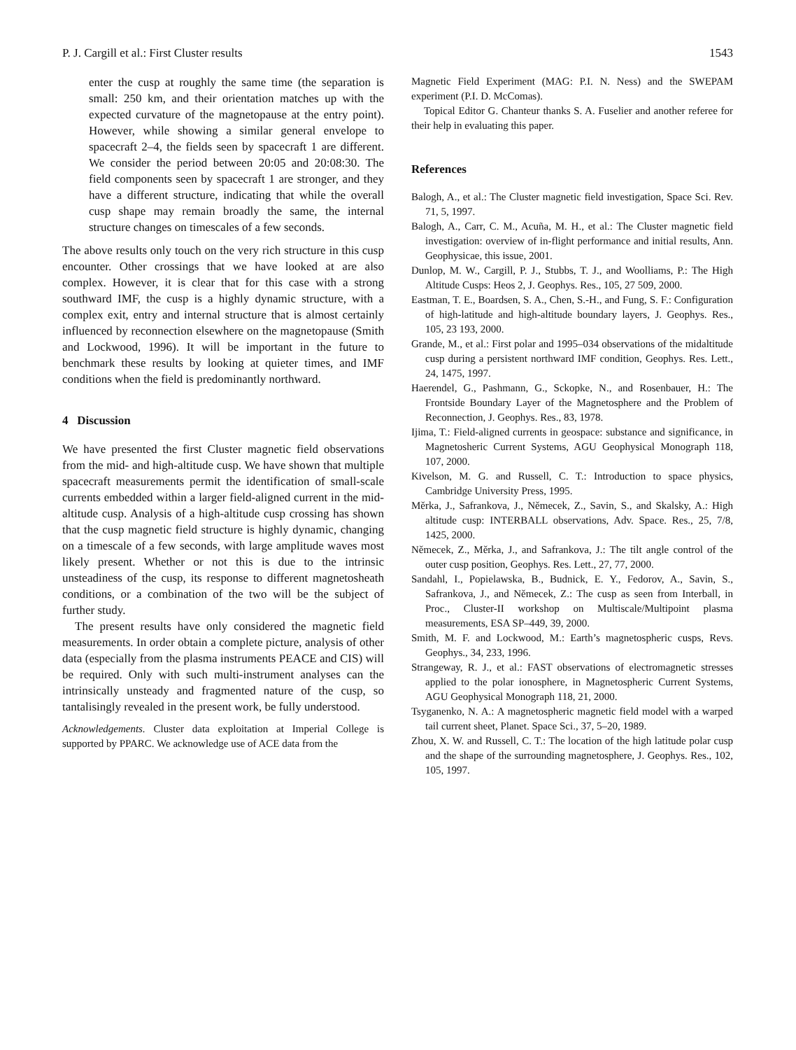P. J. Cargill et al.: First Cluster results 1543
enter the cusp at roughly the same time (the separation is small: 250 km, and their orientation matches up with the expected curvature of the magnetopause at the entry point). However, while showing a similar general envelope to spacecraft 2–4, the fields seen by spacecraft 1 are different. We consider the period between 20:05 and 20:08:30. The field components seen by spacecraft 1 are stronger, and they have a different structure, indicating that while the overall cusp shape may remain broadly the same, the internal structure changes on timescales of a few seconds.
The above results only touch on the very rich structure in this cusp encounter. Other crossings that we have looked at are also complex. However, it is clear that for this case with a strong southward IMF, the cusp is a highly dynamic structure, with a complex exit, entry and internal structure that is almost certainly influenced by reconnection elsewhere on the magnetopause (Smith and Lockwood, 1996). It will be important in the future to benchmark these results by looking at quieter times, and IMF conditions when the field is predominantly northward.
4 Discussion
We have presented the first Cluster magnetic field observations from the mid- and high-altitude cusp. We have shown that multiple spacecraft measurements permit the identification of small-scale currents embedded within a larger field-aligned current in the mid-altitude cusp. Analysis of a high-altitude cusp crossing has shown that the cusp magnetic field structure is highly dynamic, changing on a timescale of a few seconds, with large amplitude waves most likely present. Whether or not this is due to the intrinsic unsteadiness of the cusp, its response to different magnetosheath conditions, or a combination of the two will be the subject of further study.
The present results have only considered the magnetic field measurements. In order obtain a complete picture, analysis of other data (especially from the plasma instruments PEACE and CIS) will be required. Only with such multi-instrument analyses can the intrinsically unsteady and fragmented nature of the cusp, so tantalisingly revealed in the present work, be fully understood.
Acknowledgements. Cluster data exploitation at Imperial College is supported by PPARC. We acknowledge use of ACE data from the
Magnetic Field Experiment (MAG: P.I. N. Ness) and the SWEPAM experiment (P.I. D. McComas).
Topical Editor G. Chanteur thanks S. A. Fuselier and another referee for their help in evaluating this paper.
References
Balogh, A., et al.: The Cluster magnetic field investigation, Space Sci. Rev. 71, 5, 1997.
Balogh, A., Carr, C. M., Acuña, M. H., et al.: The Cluster magnetic field investigation: overview of in-flight performance and initial results, Ann. Geophysicae, this issue, 2001.
Dunlop, M. W., Cargill, P. J., Stubbs, T. J., and Woolliams, P.: The High Altitude Cusps: Heos 2, J. Geophys. Res., 105, 27 509, 2000.
Eastman, T. E., Boardsen, S. A., Chen, S.-H., and Fung, S. F.: Configuration of high-latitude and high-altitude boundary layers, J. Geophys. Res., 105, 23 193, 2000.
Grande, M., et al.: First polar and 1995–034 observations of the midaltitude cusp during a persistent northward IMF condition, Geophys. Res. Lett., 24, 1475, 1997.
Haerendel, G., Pashmann, G., Sckopke, N., and Rosenbauer, H.: The Frontside Boundary Layer of the Magnetosphere and the Problem of Reconnection, J. Geophys. Res., 83, 1978.
Ijima, T.: Field-aligned currents in geospace: substance and significance, in Magnetosheric Current Systems, AGU Geophysical Monograph 118, 107, 2000.
Kivelson, M. G. and Russell, C. T.: Introduction to space physics, Cambridge University Press, 1995.
Měrka, J., Safrankova, J., Němecek, Z., Savin, S., and Skalsky, A.: High altitude cusp: INTERBALL observations, Adv. Space. Res., 25, 7/8, 1425, 2000.
Němecek, Z., Měrka, J., and Safrankova, J.: The tilt angle control of the outer cusp position, Geophys. Res. Lett., 27, 77, 2000.
Sandahl, I., Popielawska, B., Budnick, E. Y., Fedorov, A., Savin, S., Safrankova, J., and Němecek, Z.: The cusp as seen from Interball, in Proc., Cluster-II workshop on Multiscale/Multipoint plasma measurements, ESA SP–449, 39, 2000.
Smith, M. F. and Lockwood, M.: Earth’s magnetospheric cusps, Revs. Geophys., 34, 233, 1996.
Strangeway, R. J., et al.: FAST observations of electromagnetic stresses applied to the polar ionosphere, in Magnetospheric Current Systems, AGU Geophysical Monograph 118, 21, 2000.
Tsyganenko, N. A.: A magnetospheric magnetic field model with a warped tail current sheet, Planet. Space Sci., 37, 5–20, 1989.
Zhou, X. W. and Russell, C. T.: The location of the high latitude polar cusp and the shape of the surrounding magnetosphere, J. Geophys. Res., 102, 105, 1997.